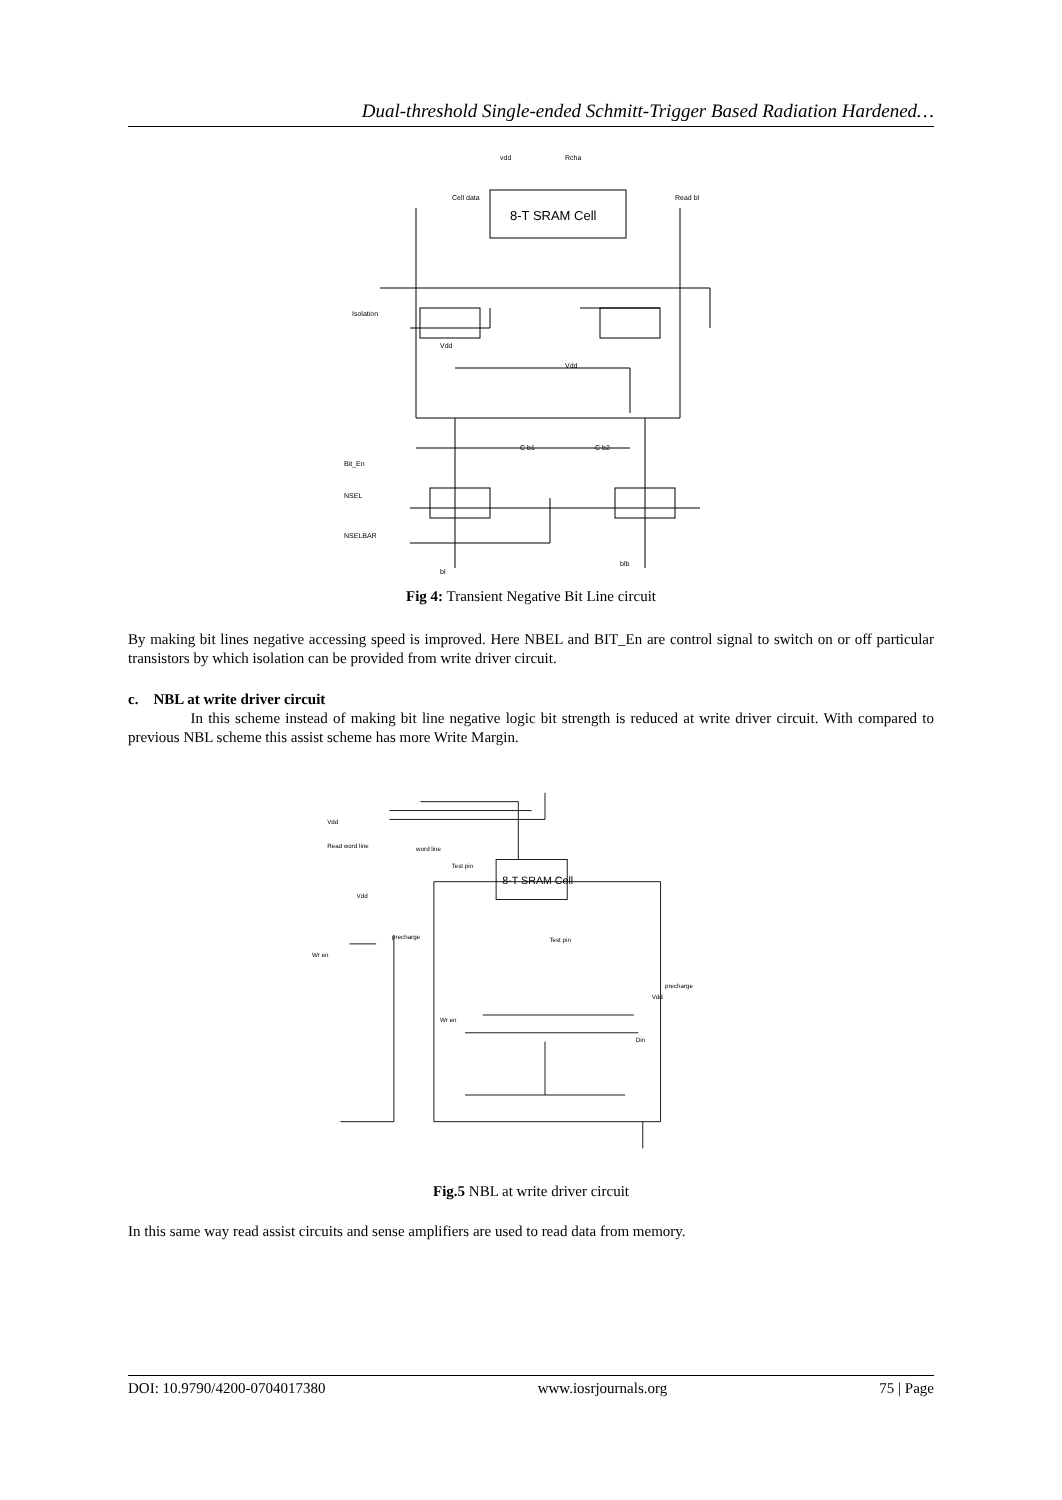Dual-threshold Single-ended Schmitt-Trigger Based Radiation Hardened…
8-T SRAM Cell
vdd
Rcha
Cell data
Read bl
Isolation
Vdd
Vdd
C b1
C b2
Bit_En
NSEL
NSELBAR
bl
blb
Fig 4: Transient Negative Bit Line circuit
By making bit lines negative accessing speed is improved. Here NBEL and BIT_En are control signal to switch on or off particular transistors by which isolation can be provided from write driver circuit.
c. NBL at write driver circuit
In this scheme instead of making bit line negative logic bit strength is reduced at write driver circuit. With compared to previous NBL scheme this assist scheme has more Write Margin.
8-T SRAM Cell
Vdd
Read word line
word line
Test pin
Vdd
precharge
Wr en
Test pin
precharge
Vdd
Wr en
Din
Fig.5 NBL at write driver circuit
In this same way read assist circuits and sense amplifiers are used to read data from memory.
DOI: 10.9790/4200-0704017380 www.iosrjournals.org 75 | Page